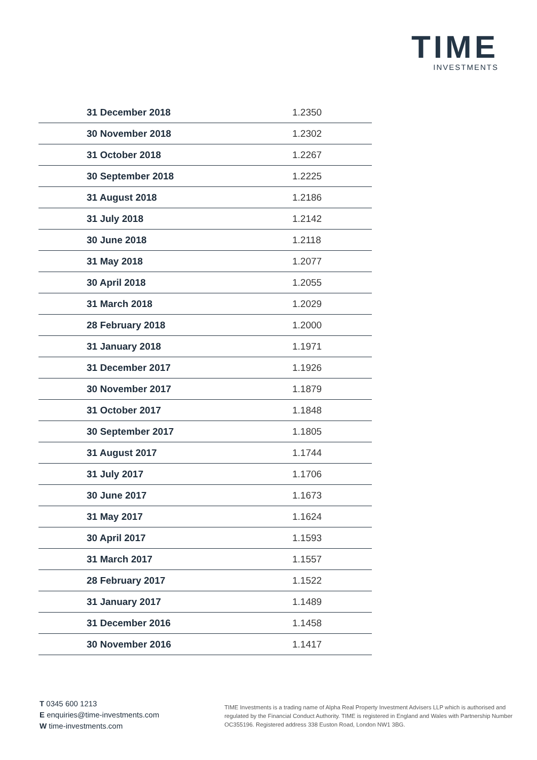TIME
INVESTMENTS
| 31 December 2018 | 1.2350 |
| 30 November 2018 | 1.2302 |
| 31 October 2018 | 1.2267 |
| 30 September 2018 | 1.2225 |
| 31 August 2018 | 1.2186 |
| 31 July 2018 | 1.2142 |
| 30 June 2018 | 1.2118 |
| 31 May 2018 | 1.2077 |
| 30 April 2018 | 1.2055 |
| 31 March 2018 | 1.2029 |
| 28 February 2018 | 1.2000 |
| 31 January 2018 | 1.1971 |
| 31 December 2017 | 1.1926 |
| 30 November 2017 | 1.1879 |
| 31 October 2017 | 1.1848 |
| 30 September 2017 | 1.1805 |
| 31 August 2017 | 1.1744 |
| 31 July 2017 | 1.1706 |
| 30 June 2017 | 1.1673 |
| 31 May 2017 | 1.1624 |
| 30 April 2017 | 1.1593 |
| 31 March 2017 | 1.1557 |
| 28 February 2017 | 1.1522 |
| 31 January 2017 | 1.1489 |
| 31 December 2016 | 1.1458 |
| 30 November 2016 | 1.1417 |
T 0345 600 1213
E enquiries@time-investments.com
W time-investments.com
TIME Investments is a trading name of Alpha Real Property Investment Advisers LLP which is authorised and regulated by the Financial Conduct Authority. TIME is registered in England and Wales with Partnership Number OC355196. Registered address 338 Euston Road, London NW1 3BG.